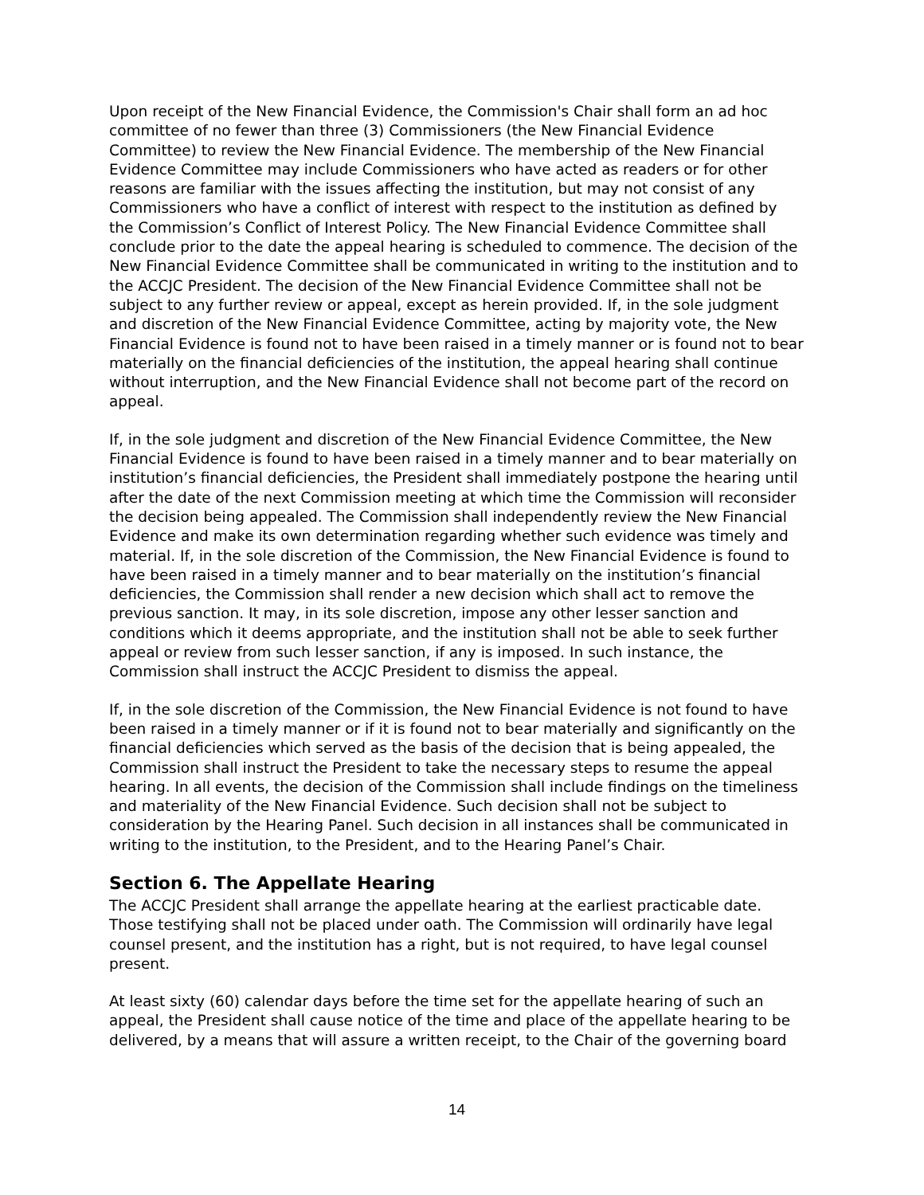Upon receipt of the New Financial Evidence, the Commission's Chair shall form an ad hoc committee of no fewer than three (3) Commissioners (the New Financial Evidence Committee) to review the New Financial Evidence. The membership of the New Financial Evidence Committee may include Commissioners who have acted as readers or for other reasons are familiar with the issues affecting the institution, but may not consist of any Commissioners who have a conflict of interest with respect to the institution as defined by the Commission’s Conflict of Interest Policy. The New Financial Evidence Committee shall conclude prior to the date the appeal hearing is scheduled to commence. The decision of the New Financial Evidence Committee shall be communicated in writing to the institution and to the ACCJC President. The decision of the New Financial Evidence Committee shall not be subject to any further review or appeal, except as herein provided. If, in the sole judgment and discretion of the New Financial Evidence Committee, acting by majority vote, the New Financial Evidence is found not to have been raised in a timely manner or is found not to bear materially on the financial deficiencies of the institution, the appeal hearing shall continue without interruption, and the New Financial Evidence shall not become part of the record on appeal.
If, in the sole judgment and discretion of the New Financial Evidence Committee, the New Financial Evidence is found to have been raised in a timely manner and to bear materially on institution’s financial deficiencies, the President shall immediately postpone the hearing until after the date of the next Commission meeting at which time the Commission will reconsider the decision being appealed. The Commission shall independently review the New Financial Evidence and make its own determination regarding whether such evidence was timely and material. If, in the sole discretion of the Commission, the New Financial Evidence is found to have been raised in a timely manner and to bear materially on the institution’s financial deficiencies, the Commission shall render a new decision which shall act to remove the previous sanction. It may, in its sole discretion, impose any other lesser sanction and conditions which it deems appropriate, and the institution shall not be able to seek further appeal or review from such lesser sanction, if any is imposed. In such instance, the Commission shall instruct the ACCJC President to dismiss the appeal.
If, in the sole discretion of the Commission, the New Financial Evidence is not found to have been raised in a timely manner or if it is found not to bear materially and significantly on the financial deficiencies which served as the basis of the decision that is being appealed, the Commission shall instruct the President to take the necessary steps to resume the appeal hearing. In all events, the decision of the Commission shall include findings on the timeliness and materiality of the New Financial Evidence. Such decision shall not be subject to consideration by the Hearing Panel. Such decision in all instances shall be communicated in writing to the institution, to the President, and to the Hearing Panel’s Chair.
Section 6. The Appellate Hearing
The ACCJC President shall arrange the appellate hearing at the earliest practicable date. Those testifying shall not be placed under oath. The Commission will ordinarily have legal counsel present, and the institution has a right, but is not required, to have legal counsel present.
At least sixty (60) calendar days before the time set for the appellate hearing of such an appeal, the President shall cause notice of the time and place of the appellate hearing to be delivered, by a means that will assure a written receipt, to the Chair of the governing board
14